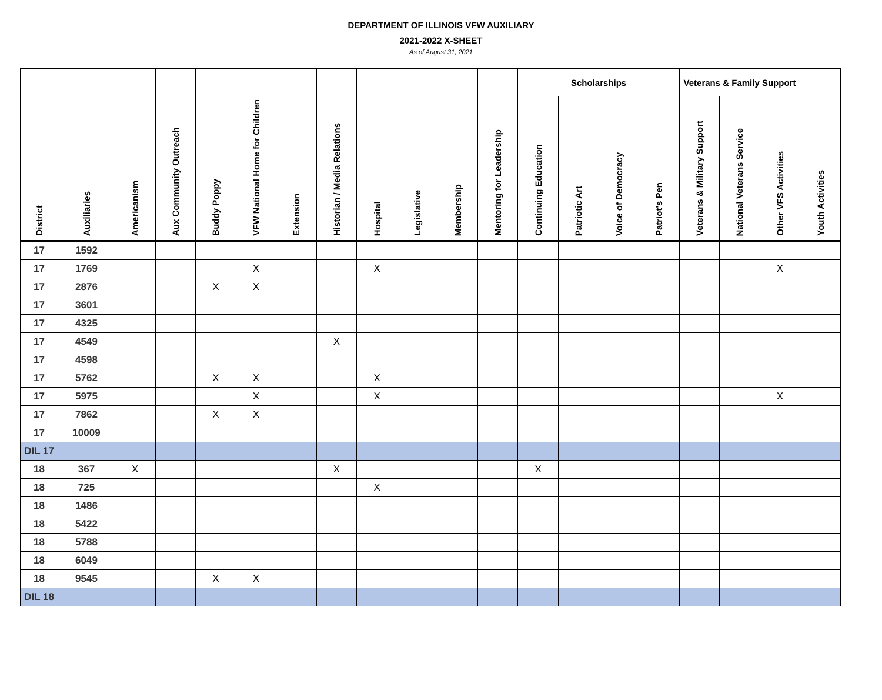DEPARTMENT OF ILLINOIS VFW AUXILIARY
2021-2022 X-SHEET
As of August 31, 2021
| District | Auxiliaries | Americanism | Aux Community Outreach | Buddy Poppy | VFW National Home for Children | Extension | Historian / Media Relations | Hospital | Legislative | Membership | Mentoring for Leadership | Scholarships | | | | Veterans & Family Support | | | Youth Activities |
| --- | --- | --- | --- | --- | --- | --- | --- | --- | --- | --- | --- | --- | --- | --- | --- | --- | --- | --- | --- |
| | | | | | | | | | | | | Continuing Education | Patriotic Art | Voice of Democracy | Patriot's Pen | Veterans & Military Support | National Veterans Service | Other VFS Activities | |
| 17 | 1592 | | | | | | | | | | | | | | | | | | |
| 17 | 1769 | | | | X | | | X | | | | | | | | | | X | |
| 17 | 2876 | | | X | X | | | | | | | | | | | | | | |
| 17 | 3601 | | | | | | | | | | | | | | | | | | |
| 17 | 4325 | | | | | | | | | | | | | | | | | | |
| 17 | 4549 | | | | | | X | | | | | | | | | | | | |
| 17 | 4598 | | | | | | | | | | | | | | | | | | |
| 17 | 5762 | | | X | X | | | X | | | | | | | | | | | |
| 17 | 5975 | | | | X | | | X | | | | | | | | | | X | |
| 17 | 7862 | | | X | X | | | | | | | | | | | | | | |
| 17 | 10009 | | | | | | | | | | | | | | | | | | |
| DIL 17 | | | | | | | | | | | | | | | | | | | |
| 18 | 367 | X | | | | | X | | | | | X | | | | | | | |
| 18 | 725 | | | | | | | X | | | | | | | | | | | |
| 18 | 1486 | | | | | | | | | | | | | | | | | | |
| 18 | 5422 | | | | | | | | | | | | | | | | | | |
| 18 | 5788 | | | | | | | | | | | | | | | | | | |
| 18 | 6049 | | | | | | | | | | | | | | | | | | |
| 18 | 9545 | | | X | X | | | | | | | | | | | | | | |
| DIL 18 | | | | | | | | | | | | | | | | | | | |